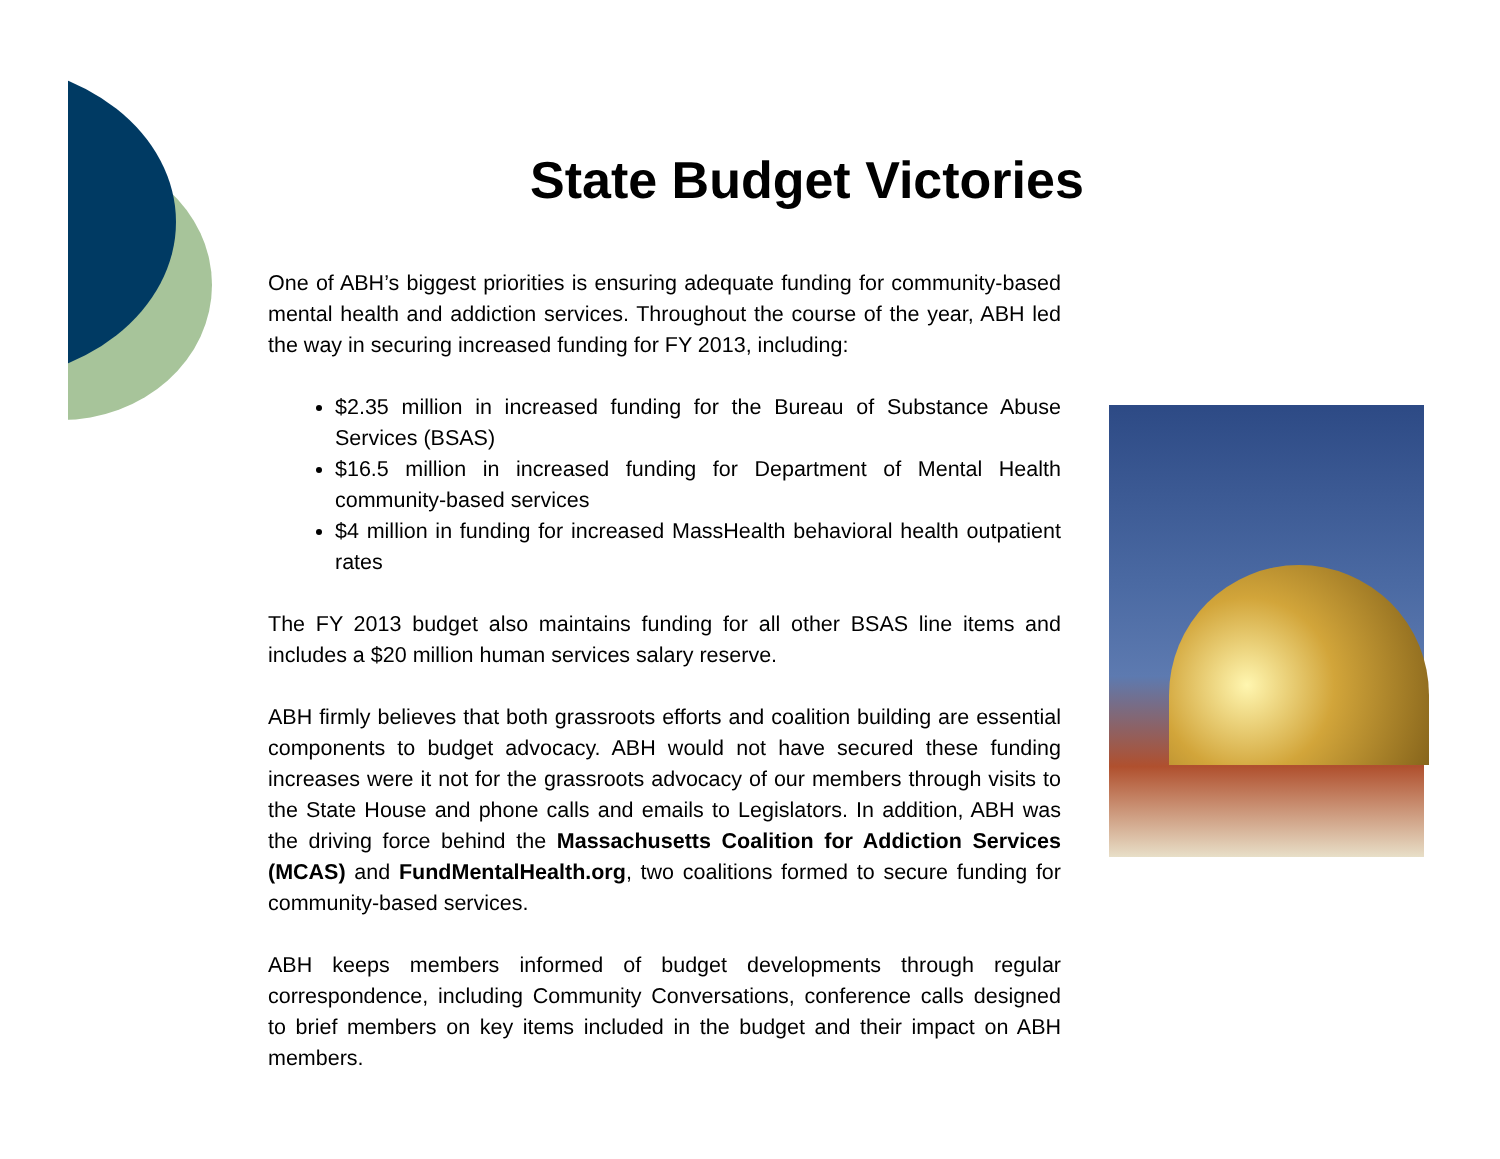State Budget Victories
One of ABH’s biggest priorities is ensuring adequate funding for community-based mental health and addiction services. Throughout the course of the year, ABH led the way in securing increased funding for FY 2013, including:
$2.35 million in increased funding for the Bureau of Substance Abuse Services (BSAS)
$16.5 million in increased funding for Department of Mental Health community-based services
$4 million in funding for increased MassHealth behavioral health outpatient rates
The FY 2013 budget also maintains funding for all other BSAS line items and includes a $20 million human services salary reserve.
ABH firmly believes that both grassroots efforts and coalition building are essential components to budget advocacy. ABH would not have secured these funding increases were it not for the grassroots advocacy of our members through visits to the State House and phone calls and emails to Legislators. In addition, ABH was the driving force behind the Massachusetts Coalition for Addiction Services (MCAS) and FundMentalHealth.org, two coalitions formed to secure funding for community-based services.
ABH keeps members informed of budget developments through regular correspondence, including Community Conversations, conference calls designed to brief members on key items included in the budget and their impact on ABH members.